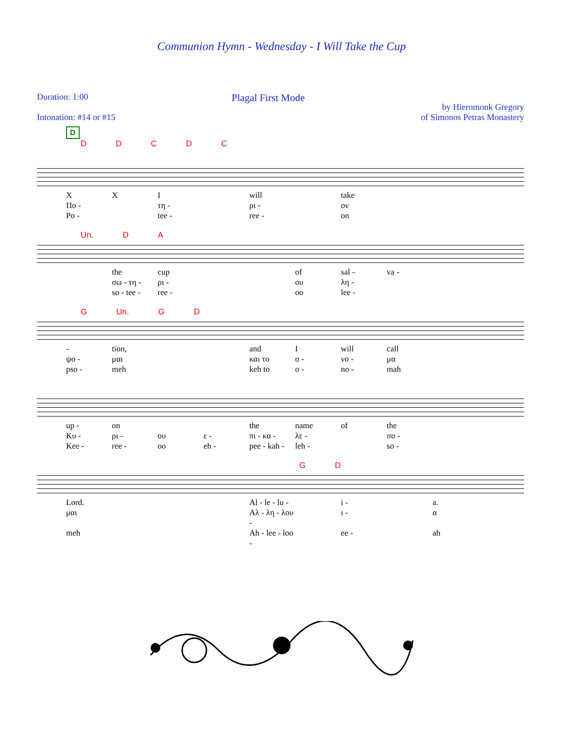Communion Hymn - Wednesday - I Will Take the Cup
Duration: 1:00
Intonation: #14 or #15
Plagal First Mode
by Hieromonk Gregory
of Simonos Petras Monastery
D
DDCDC
XXI will take Πο - τη - ρι - ον Po - tee - ree - on
Un. DA
the cup of sal - va - σω - τη - ρι - ου λη - so - tee - ree - oo lee -
G Un. GD
- tion, and I will call ψο - μαι και το ο - νο - μα pso - meh keh to o - no - mah
up - on the name of the Κυ - ρι - ου ε - πι - κα - λε - σο - Kee - ree - oo eh - pee - kah - leh - so -
GD
Lord. Al - le - lu - i - a. μαι Αλ - λη - λου - ι - α meh Ah - lee - loo - ee - ah